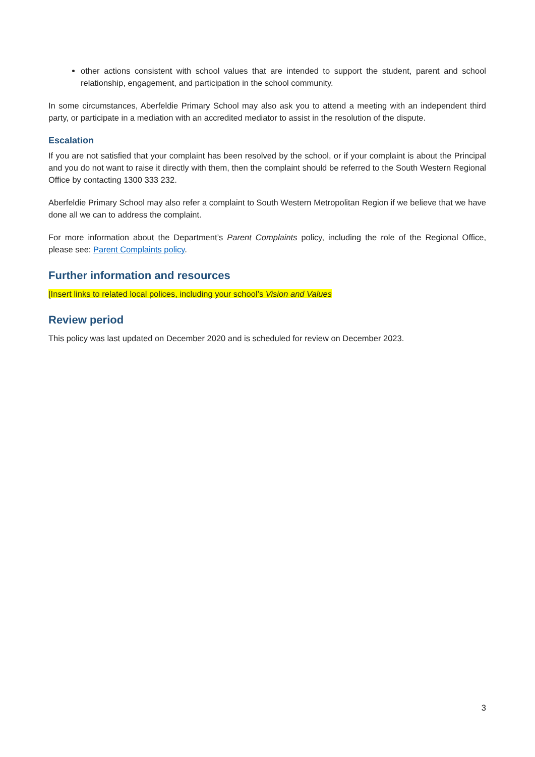other actions consistent with school values that are intended to support the student, parent and school relationship, engagement, and participation in the school community.
In some circumstances, Aberfeldie Primary School may also ask you to attend a meeting with an independent third party, or participate in a mediation with an accredited mediator to assist in the resolution of the dispute.
Escalation
If you are not satisfied that your complaint has been resolved by the school, or if your complaint is about the Principal and you do not want to raise it directly with them, then the complaint should be referred to the South Western Regional Office by contacting 1300 333 232.
Aberfeldie Primary School may also refer a complaint to South Western Metropolitan Region if we believe that we have done all we can to address the complaint.
For more information about the Department’s Parent Complaints policy, including the role of the Regional Office, please see: Parent Complaints policy.
Further information and resources
[Insert links to related local polices, including your school’s Vision and Values
Review period
This policy was last updated on December 2020 and is scheduled for review on December 2023.
3